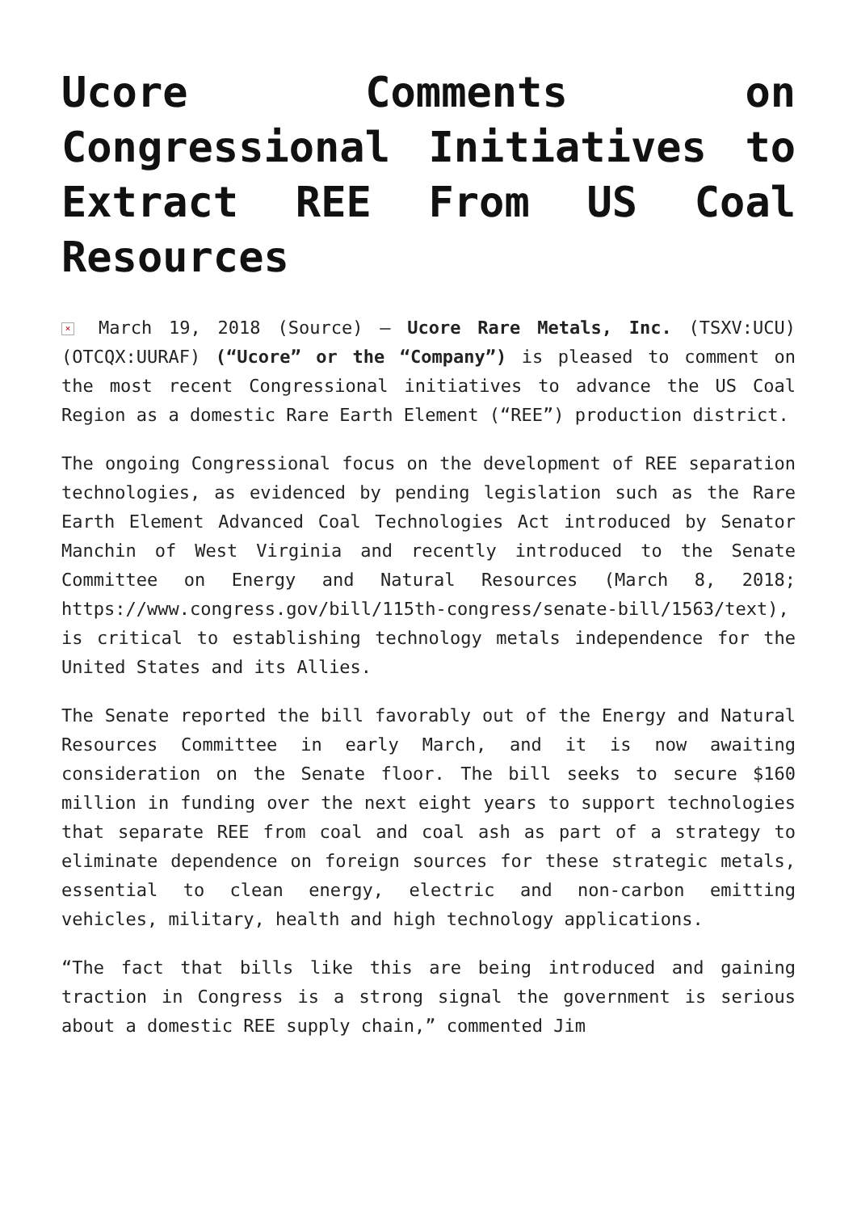Ucore Comments on Congressional Initiatives to Extract REE From US Coal Resources
× March 19, 2018 (Source) – Ucore Rare Metals, Inc. (TSXV:UCU) (OTCQX:UURAF) (“Ucore” or the “Company”) is pleased to comment on the most recent Congressional initiatives to advance the US Coal Region as a domestic Rare Earth Element (“REE”) production district.
The ongoing Congressional focus on the development of REE separation technologies, as evidenced by pending legislation such as the Rare Earth Element Advanced Coal Technologies Act introduced by Senator Manchin of West Virginia and recently introduced to the Senate Committee on Energy and Natural Resources (March 8, 2018; https://www.congress.gov/bill/115th-congress/senate-bill/1563/text), is critical to establishing technology metals independence for the United States and its Allies.
The Senate reported the bill favorably out of the Energy and Natural Resources Committee in early March, and it is now awaiting consideration on the Senate floor. The bill seeks to secure $160 million in funding over the next eight years to support technologies that separate REE from coal and coal ash as part of a strategy to eliminate dependence on foreign sources for these strategic metals, essential to clean energy, electric and non-carbon emitting vehicles, military, health and high technology applications.
“The fact that bills like this are being introduced and gaining traction in Congress is a strong signal the government is serious about a domestic REE supply chain,” commented Jim